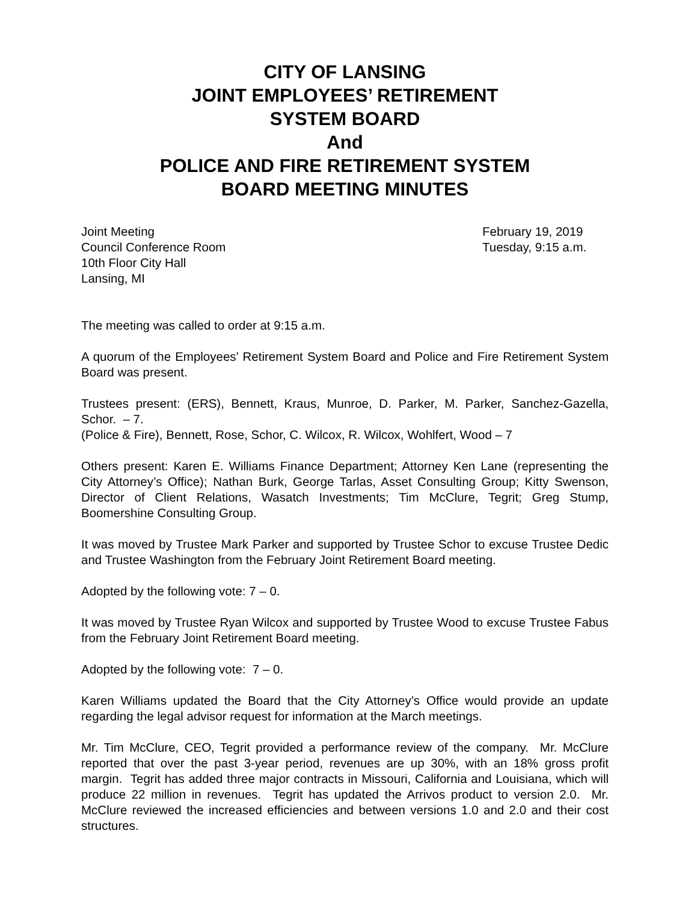CITY OF LANSING
JOINT EMPLOYEES’ RETIREMENT
SYSTEM BOARD
And
POLICE AND FIRE RETIREMENT SYSTEM
BOARD MEETING MINUTES
Joint Meeting
Council Conference Room
10th Floor City Hall
Lansing, MI
February 19, 2019
Tuesday, 9:15 a.m.
The meeting was called to order at 9:15 a.m.
A quorum of the Employees’ Retirement System Board and Police and Fire Retirement System Board was present.
Trustees present: (ERS), Bennett, Kraus, Munroe, D. Parker, M. Parker, Sanchez-Gazella, Schor. – 7.
(Police & Fire), Bennett, Rose, Schor, C. Wilcox, R. Wilcox, Wohlfert, Wood – 7
Others present: Karen E. Williams Finance Department; Attorney Ken Lane (representing the City Attorney’s Office); Nathan Burk, George Tarlas, Asset Consulting Group; Kitty Swenson, Director of Client Relations, Wasatch Investments; Tim McClure, Tegrit; Greg Stump, Boomershine Consulting Group.
It was moved by Trustee Mark Parker and supported by Trustee Schor to excuse Trustee Dedic and Trustee Washington from the February Joint Retirement Board meeting.
Adopted by the following vote: 7 – 0.
It was moved by Trustee Ryan Wilcox and supported by Trustee Wood to excuse Trustee Fabus from the February Joint Retirement Board meeting.
Adopted by the following vote: 7 – 0.
Karen Williams updated the Board that the City Attorney’s Office would provide an update regarding the legal advisor request for information at the March meetings.
Mr. Tim McClure, CEO, Tegrit provided a performance review of the company. Mr. McClure reported that over the past 3-year period, revenues are up 30%, with an 18% gross profit margin. Tegrit has added three major contracts in Missouri, California and Louisiana, which will produce 22 million in revenues. Tegrit has updated the Arrivos product to version 2.0. Mr. McClure reviewed the increased efficiencies and between versions 1.0 and 2.0 and their cost structures.